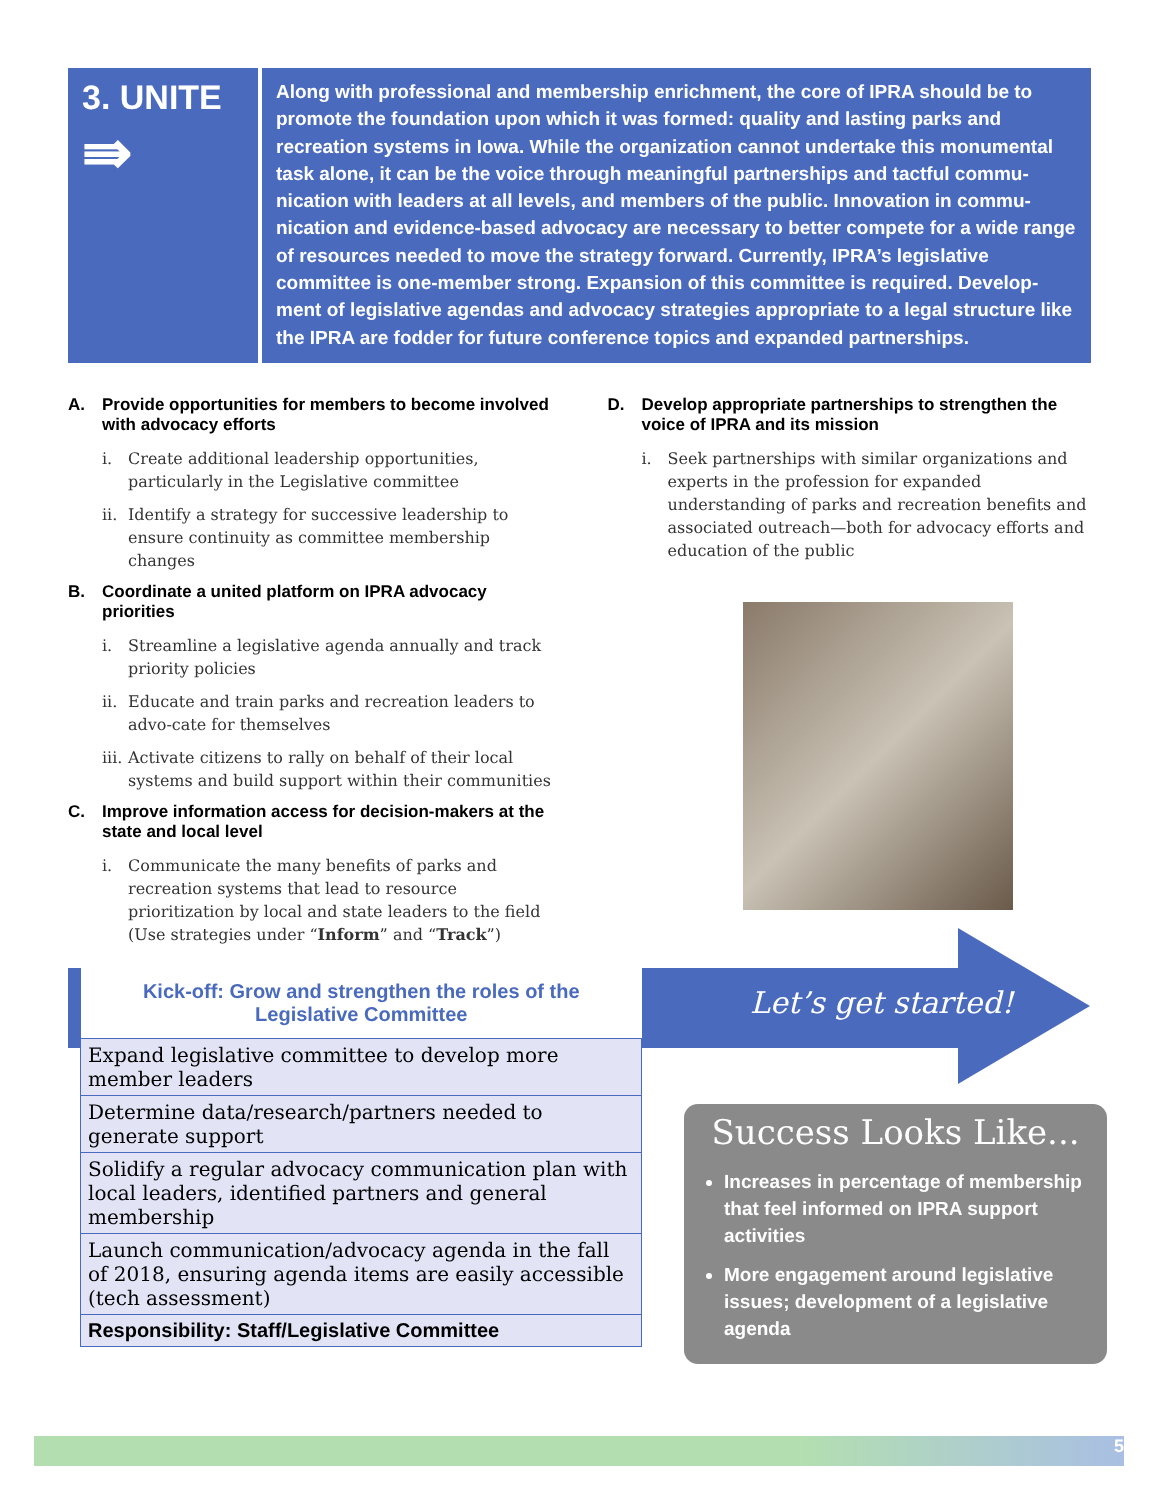3. UNITE
⇛
Along with professional and membership enrichment, the core of IPRA should be to promote the foundation upon which it was formed: quality and lasting parks and recreation systems in Iowa. While the organization cannot undertake this monumental task alone, it can be the voice through meaningful partnerships and tactful commu-nication with leaders at all levels, and members of the public. Innovation in commu-nication and evidence-based advocacy are necessary to better compete for a wide range of resources needed to move the strategy forward. Currently, IPRA’s legislative committee is one-member strong. Expansion of this committee is required. Develop-ment of legislative agendas and advocacy strategies appropriate to a legal structure like the IPRA are fodder for future conference topics and expanded partnerships.
A. Provide opportunities for members to become involved with advocacy efforts
i. Create additional leadership opportunities, particularly in the Legislative committee
ii. Identify a strategy for successive leadership to ensure continuity as committee membership changes
B. Coordinate a united platform on IPRA advocacy priorities
i. Streamline a legislative agenda annually and track priority policies
ii. Educate and train parks and recreation leaders to advo-cate for themselves
iii. Activate citizens to rally on behalf of their local systems and build support within their communities
C. Improve information access for decision-makers at the state and local level
i. Communicate the many benefits of parks and recreation systems that lead to resource prioritization by local and state leaders to the field (Use strategies under “Inform” and “Track”)
D. Develop appropriate partnerships to strengthen the voice of IPRA and its mission
i. Seek partnerships with similar organizations and experts in the profession for expanded understanding of parks and recreation benefits and associated outreach—both for advocacy efforts and education of the public
| Kick-off: Grow and strengthen the roles of the Legislative Committee |
| --- |
| Expand legislative committee to develop more member leaders |
| Determine data/research/partners needed to generate support |
| Solidify a regular advocacy communication plan with local leaders, identified partners and general membership |
| Launch communication/advocacy agenda in the fall of 2018, ensuring agenda items are easily accessible (tech assessment) |
| Responsibility: Staff/Legislative Committee |
Let’s get started!
Success Looks Like...
Increases in percentage of membership that feel informed on IPRA support activities
More engagement around legislative issues; development of a legislative agenda
5